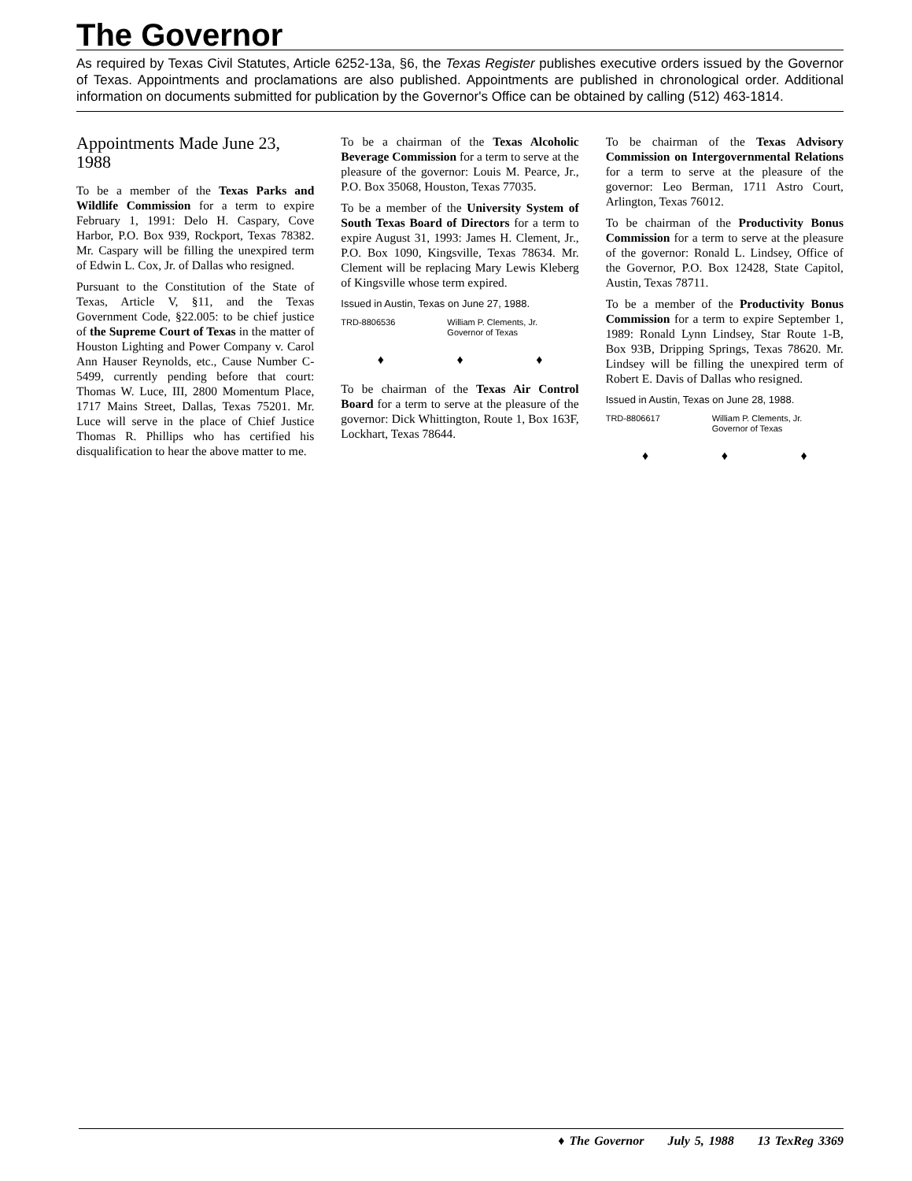The Governor
As required by Texas Civil Statutes, Article 6252-13a, §6, the Texas Register publishes executive orders issued by the Governor of Texas. Appointments and proclamations are also published. Appointments are published in chronological order. Additional information on documents submitted for publication by the Governor's Office can be obtained by calling (512) 463-1814.
Appointments Made June 23, 1988
To be a member of the Texas Parks and Wildlife Commission for a term to expire February 1, 1991: Delo H. Caspary, Cove Harbor, P.O. Box 939, Rockport, Texas 78382. Mr. Caspary will be filling the unexpired term of Edwin L. Cox, Jr. of Dallas who resigned.
Pursuant to the Constitution of the State of Texas, Article V, §11, and the Texas Government Code, §22.005: to be chief justice of the Supreme Court of Texas in the matter of Houston Lighting and Power Company v. Carol Ann Hauser Reynolds, etc., Cause Number C-5499, currently pending before that court: Thomas W. Luce, III, 2800 Momentum Place, 1717 Mains Street, Dallas, Texas 75201. Mr. Luce will serve in the place of Chief Justice Thomas R. Phillips who has certified his disqualification to hear the above matter to me.
To be a chairman of the Texas Alcoholic Beverage Commission for a term to serve at the pleasure of the governor: Louis M. Pearce, Jr., P.O. Box 35068, Houston, Texas 77035.
To be a member of the University System of South Texas Board of Directors for a term to expire August 31, 1993: James H. Clement, Jr., P.O. Box 1090, Kingsville, Texas 78634. Mr. Clement will be replacing Mary Lewis Kleberg of Kingsville whose term expired.
Issued in Austin, Texas on June 27, 1988.
TRD-8806536 William P. Clements, Jr.
Governor of Texas
♦ ♦ ♦
To be chairman of the Texas Air Control Board for a term to serve at the pleasure of the governor: Dick Whittington, Route 1, Box 163F, Lockhart, Texas 78644.
To be chairman of the Texas Advisory Commission on Intergovernmental Relations for a term to serve at the pleasure of the governor: Leo Berman, 1711 Astro Court, Arlington, Texas 76012.
To be chairman of the Productivity Bonus Commission for a term to serve at the pleasure of the governor: Ronald L. Lindsey, Office of the Governor, P.O. Box 12428, State Capitol, Austin, Texas 78711.
To be a member of the Productivity Bonus Commission for a term to expire September 1, 1989: Ronald Lynn Lindsey, Star Route 1-B, Box 93B, Dripping Springs, Texas 78620. Mr. Lindsey will be filling the unexpired term of Robert E. Davis of Dallas who resigned.
Issued in Austin, Texas on June 28, 1988.
TRD-8806617 William P. Clements, Jr.
Governor of Texas
♦ ♦ ♦
♦ The Governor July 5, 1988 13 TexReg 3369